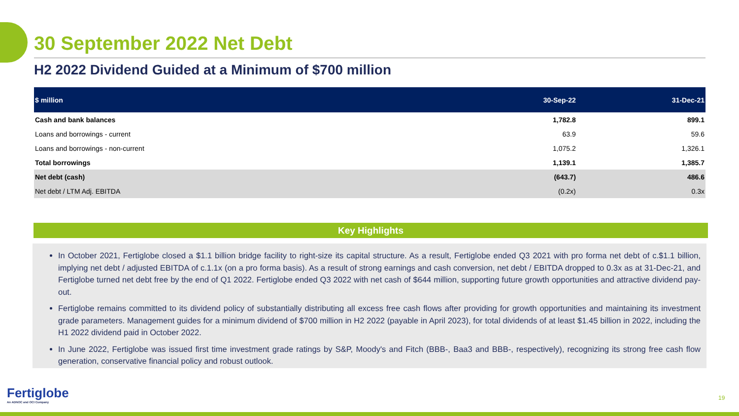30 September 2022 Net Debt
H2 2022 Dividend Guided at a Minimum of $700 million
| $ million | 30-Sep-22 | 31-Dec-21 |
| --- | --- | --- |
| Cash and bank balances | 1,782.8 | 899.1 |
| Loans and borrowings - current | 63.9 | 59.6 |
| Loans and borrowings - non-current | 1,075.2 | 1,326.1 |
| Total borrowings | 1,139.1 | 1,385.7 |
| Net debt (cash) | (643.7) | 486.6 |
| Net debt / LTM Adj. EBITDA | (0.2x) | 0.3x |
Key Highlights
In October 2021, Fertiglobe closed a $1.1 billion bridge facility to right-size its capital structure. As a result, Fertiglobe ended Q3 2021 with pro forma net debt of c.$1.1 billion, implying net debt / adjusted EBITDA of c.1.1x (on a pro forma basis). As a result of strong earnings and cash conversion, net debt / EBITDA dropped to 0.3x as at 31-Dec-21, and Fertiglobe turned net debt free by the end of Q1 2022. Fertiglobe ended Q3 2022 with net cash of $644 million, supporting future growth opportunities and attractive dividend pay-out.
Fertiglobe remains committed to its dividend policy of substantially distributing all excess free cash flows after providing for growth opportunities and maintaining its investment grade parameters. Management guides for a minimum dividend of $700 million in H2 2022 (payable in April 2023), for total dividends of at least $1.45 billion in 2022, including the H1 2022 dividend paid in October 2022.
In June 2022, Fertiglobe was issued first time investment grade ratings by S&P, Moody's and Fitch (BBB-, Baa3 and BBB-, respectively), recognizing its strong free cash flow generation, conservative financial policy and robust outlook.
Fertiglobe
An ADNOC and OCI Company
19